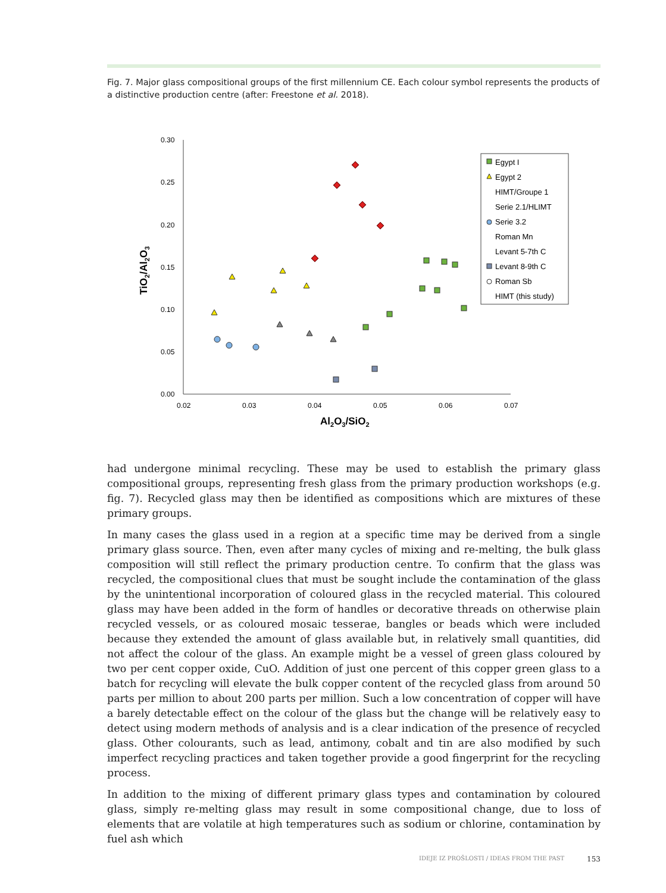Fig. 7. Major glass compositional groups of the first millennium CE. Each colour symbol represents the products of a distinctive production centre (after: Freestone et al. 2018).
0.30
0.25
0.20
0.15
0.10
0.05
0.00
0.02
0.03
0.04
0.05
0.06
0.07
Al2O3/SiO2
TiO2/Al2O3
Egypt I
Egypt 2
HIMT/Groupe 1
Serie 2.1/HLIMT
Serie 3.2
Roman Mn
Levant 5-7th C
Levant 8-9th C
Roman Sb
HIMT (this study)
had undergone minimal recycling. These may be used to establish the primary glass compositional groups, representing fresh glass from the primary production workshops (e.g. fig. 7). Recycled glass may then be identified as compositions which are mixtures of these primary groups.
In many cases the glass used in a region at a specific time may be derived from a single primary glass source. Then, even after many cycles of mixing and re-melting, the bulk glass composition will still reflect the primary production centre. To confirm that the glass was recycled, the compositional clues that must be sought include the contamination of the glass by the unintentional incorporation of coloured glass in the recycled material. This coloured glass may have been added in the form of handles or decorative threads on otherwise plain recycled vessels, or as coloured mosaic tesserae, bangles or beads which were included because they extended the amount of glass available but, in relatively small quantities, did not affect the colour of the glass. An example might be a vessel of green glass coloured by two per cent copper oxide, CuO. Addition of just one percent of this copper green glass to a batch for recycling will elevate the bulk copper content of the recycled glass from around 50 parts per million to about 200 parts per million. Such a low concentration of copper will have a barely detectable effect on the colour of the glass but the change will be relatively easy to detect using modern methods of analysis and is a clear indication of the presence of recycled glass. Other colourants, such as lead, antimony, cobalt and tin are also modified by such imperfect recycling practices and taken together provide a good fingerprint for the recycling process.
In addition to the mixing of different primary glass types and contamination by coloured glass, simply re-melting glass may result in some compositional change, due to loss of elements that are volatile at high temperatures such as sodium or chlorine, contamination by fuel ash which
IDEJE IZ PROŠLOSTI / IDEAS FROM THE PAST 153